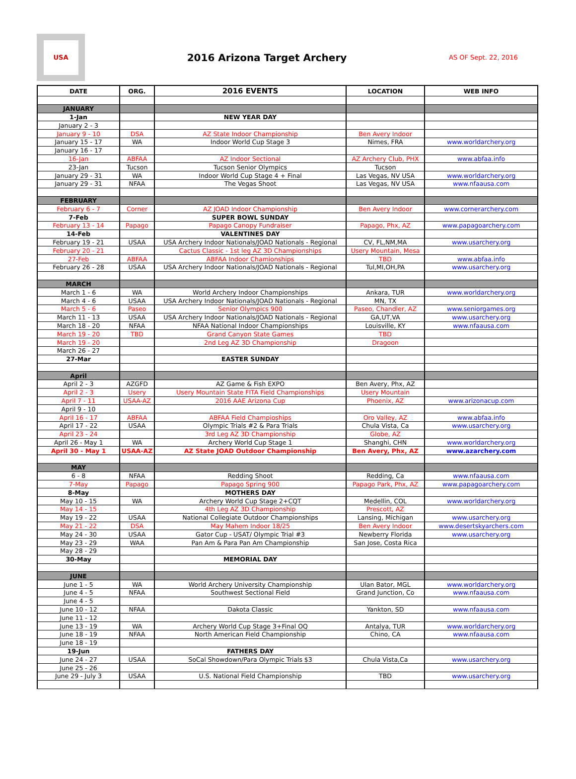USA
2016 Arizona Target Archery
AS OF Sept. 22, 2016
| DATE | ORG. | 2016 EVENTS | LOCATION | WEB INFO |
| --- | --- | --- | --- | --- |
| JANUARY | | | | |
| 1-Jan | | NEW YEAR DAY | | |
| January 2 - 3 | | | | |
| January 9 - 10 | DSA | AZ State Indoor Championship | Ben Avery Indoor | |
| January 15 - 17 | WA | Indoor World Cup Stage 3 | Nimes, FRA | www.worldarchery.org |
| January 16 - 17 | | | | |
| 16-Jan | ABFAA | AZ Indoor Sectional | AZ Archery Club, PHX | www.abfaa.info |
| 23-Jan | Tucson | Tucson Senior Olympics | Tucson | |
| January 29 - 31 | WA | Indoor World Cup Stage 4 + Final | Las Vegas, NV USA | www.worldarchery.org |
| January 29 - 31 | NFAA | The Vegas Shoot | Las Vegas, NV USA | www.nfaausa.com |
| FEBRUARY | | | | |
| February 6 - 7 | Corner | AZ JOAD Indoor Championship | Ben Avery Indoor | www.cornerarchery.com |
| 7-Feb | | SUPER BOWL SUNDAY | | |
| February 13 - 14 | Papago | Papago Canopy Fundraiser | Papago, Phx, AZ | www.papagoarchery.com |
| 14-Feb | | VALENTINES DAY | | |
| February 19 - 21 | USAA | USA Archery Indoor Nationals/JOAD Nationals - Regional | CV, FL,NM,MA | www.usarchery.org |
| February 20 - 21 | | Cactus Classic - 1st leg AZ 3D Championships | Usery Mountain, Mesa | |
| 27-Feb | ABFAA | ABFAA Indoor Chamionships | TBD | www.abfaa.info |
| February 26 - 28 | USAA | USA Archery Indoor Nationals/JOAD Nationals - Regional | Tul,MI,OH,PA | www.usarchery.org |
| MARCH | | | | |
| March 1 - 6 | WA | World Archery Indoor Championships | Ankara, TUR | www.worldarchery.org |
| March 4 - 6 | USAA | USA Archery Indoor Nationals/JOAD Nationals - Regional | MN, TX | |
| March 5 - 6 | Paseo | Senior Olympics 900 | Paseo, Chandler, AZ | www.seniorgames.org |
| March 11 - 13 | USAA | USA Archery Indoor Nationals/JOAD Nationals - Regional | GA,UT,VA | www.usarchery.org |
| March 18 - 20 | NFAA | NFAA National Indoor Championships | Louisville, KY | www.nfaausa.com |
| March 19 - 20 | TBD | Grand Canyon State Games | TBD | |
| March 19 - 20 | | 2nd Leg AZ 3D Championship | Dragoon | |
| March 26 - 27 | | | | |
| 27-Mar | | EASTER SUNDAY | | |
| April | | | | |
| April 2 - 3 | AZGFD | AZ Game & Fish EXPO | Ben Avery, Phx, AZ | |
| April 2 - 3 | Usery | Usery Mountain State FITA Field Championships | Usery Mountain | |
| April 7 - 11 | USAA-AZ | 2016 AAE Arizona Cup | Phoenix, AZ | www.arizonacup.com |
| April 9 - 10 | | | | |
| April 16 - 17 | ABFAA | ABFAA Field Champioships | Oro Valley, AZ | www.abfaa.info |
| April 17 - 22 | USAA | Olympic Trials #2 & Para Trials | Chula Vista, Ca | www.usarchery.org |
| April 23 - 24 | | 3rd Leg AZ 3D Championship | Globe, AZ | |
| April 26 - May 1 | WA | Archery World Cup Stage 1 | Shanghi, CHN | www.worldarchery.org |
| April 30 - May 1 | USAA-AZ | AZ State JOAD Outdoor Championship | Ben Avery, Phx, AZ | www.azarchery.com |
| MAY | | | | |
| 6 - 8 | NFAA | Redding Shoot | Redding, Ca | www.nfaausa.com |
| 7-May | Papago | Papago Spring 900 | Papago Park, Phx, AZ | www.papagoarchery.com |
| 8-May | | MOTHERS DAY | | |
| May 10 - 15 | WA | Archery World Cup Stage 2+CQT | Medellin, COL | www.worldarchery.org |
| May 14 - 15 | | 4th Leg AZ 3D Championship | Prescott, AZ | |
| May 19 - 22 | USAA | National Collegiate Outdoor Championships | Lansing, Michigan | www.usarchery.org |
| May 21 - 22 | DSA | May Mahem Indoor 18/25 | Ben Avery Indoor | www.desertskyarchers.com |
| May 24 - 30 | USAA | Gator Cup - USAT/ Olympic Trial #3 | Newberry Florida | www.usarchery.org |
| May 23 - 29 | WAA | Pan Am & Para Pan Am Championship | San Jose, Costa Rica | |
| May 28 - 29 | | | | |
| 30-May | | MEMORIAL DAY | | |
| JUNE | | | | |
| June 1 - 5 | WA | World Archery University Championship | Ulan Bator, MGL | www.worldarchery.org |
| June 4 - 5 | NFAA | Southwest Sectional Field | Grand Junction, Co | www.nfaausa.com |
| June 4 - 5 | | | | |
| June 10 - 12 | NFAA | Dakota Classic | Yankton, SD | www.nfaausa.com |
| June 11 - 12 | | | | |
| June 13 - 19 | WA | Archery World Cup Stage 3+Final OQ | Antalya, TUR | www.worldarchery.org |
| June 18 - 19 | NFAA | North American Field Championship | Chino, CA | www.nfaausa.com |
| June 18 - 19 | | | | |
| 19-Jun | | FATHERS DAY | | |
| June 24 - 27 | USAA | SoCal Showdown/Para Olympic Trials $3 | Chula Vista,Ca | www.usarchery.org |
| June 25 - 26 | | | | |
| June 29 - July 3 | USAA | U.S. National Field Championship | TBD | www.usarchery.org |